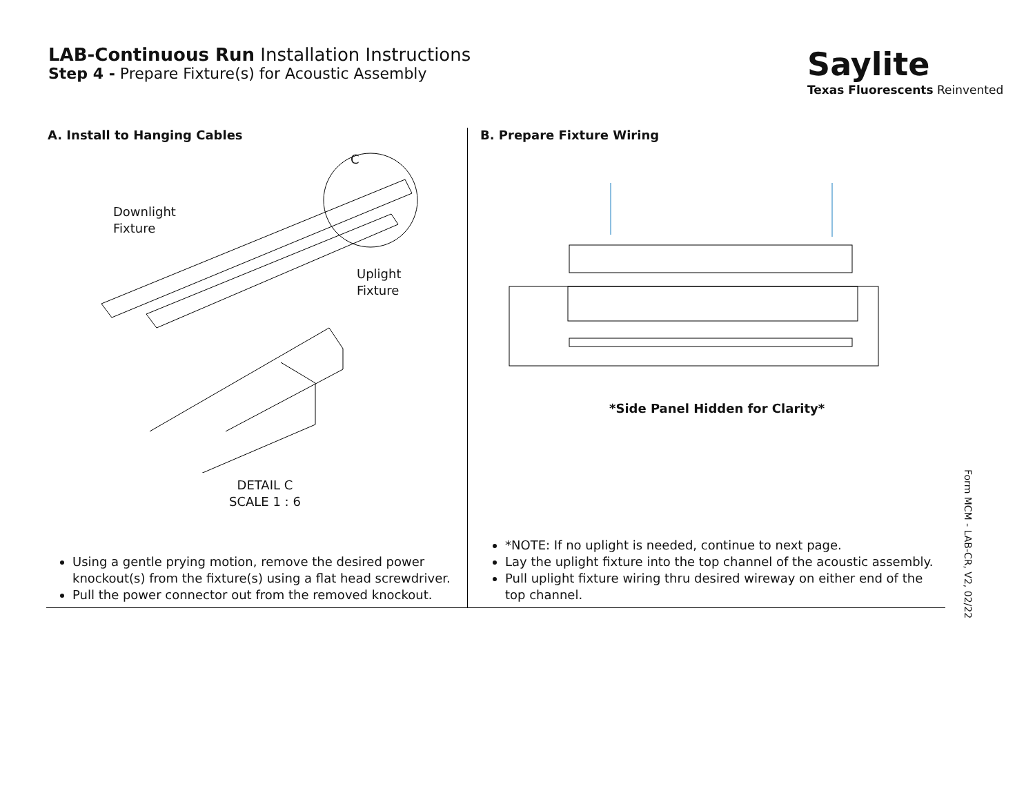LAB-Continuous Run Installation Instructions
Step 4 - Prepare Fixture(s) for Acoustic Assembly
Saylite
Texas Fluorescents Reinvented
A. Install to Hanging Cables
Downlight
Fixture
Uplight
Fixture
C
DETAIL C
SCALE 1 : 6
Using a gentle prying motion, remove the desired power knockout(s) from the fixture(s) using a flat head screwdriver.
Pull the power connector out from the removed knockout.
B. Prepare Fixture Wiring
*Side Panel Hidden for Clarity*
*NOTE: If no uplight is needed, continue to next page.
Lay the uplight fixture into the top channel of the acoustic assembly.
Pull uplight fixture wiring thru desired wireway on either end of the top channel.
Form MCM - LAB-CR, V2, 02/22